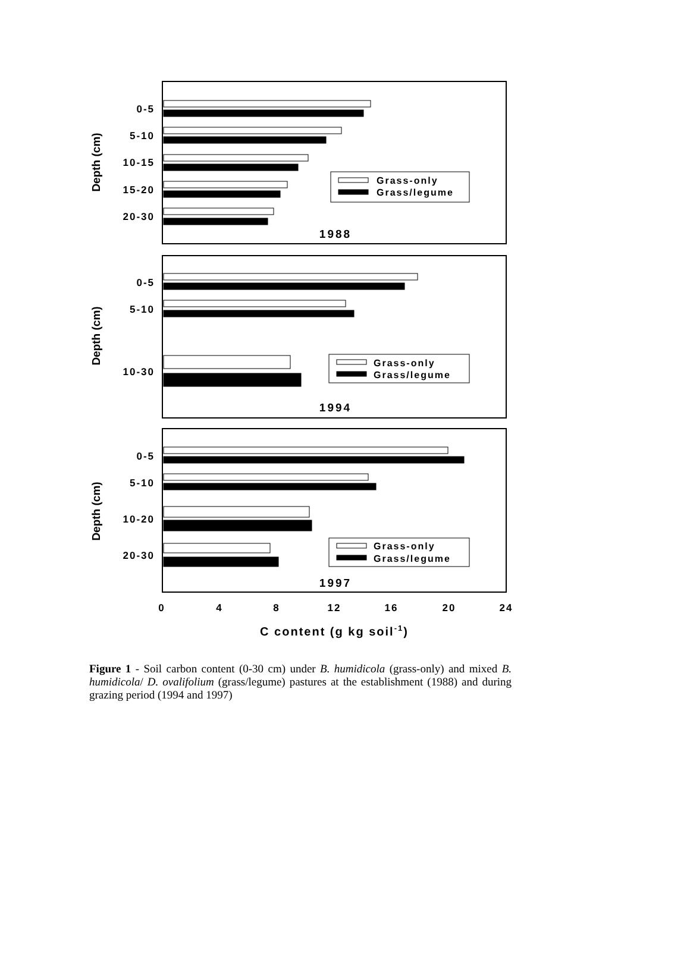0-5
5-10
10-15
15-20
20-30
0-5
5-10
10-30
0-5
5-10
10-20
20-30
Grass-only
Grass/legume
Grass-only
Grass/legume
Grass-only
Grass/legume
1988
1994
1997
Depth (cm)
Depth (cm)
Depth (cm)
0
4
8
12
16
20
24
C content (g kg soil-1)
Figure 1 - Soil carbon content (0-30 cm) under B. humidicola (grass-only) and mixed B. humidicola/ D. ovalifolium (grass/legume) pastures at the establishment (1988) and during grazing period (1994 and 1997)